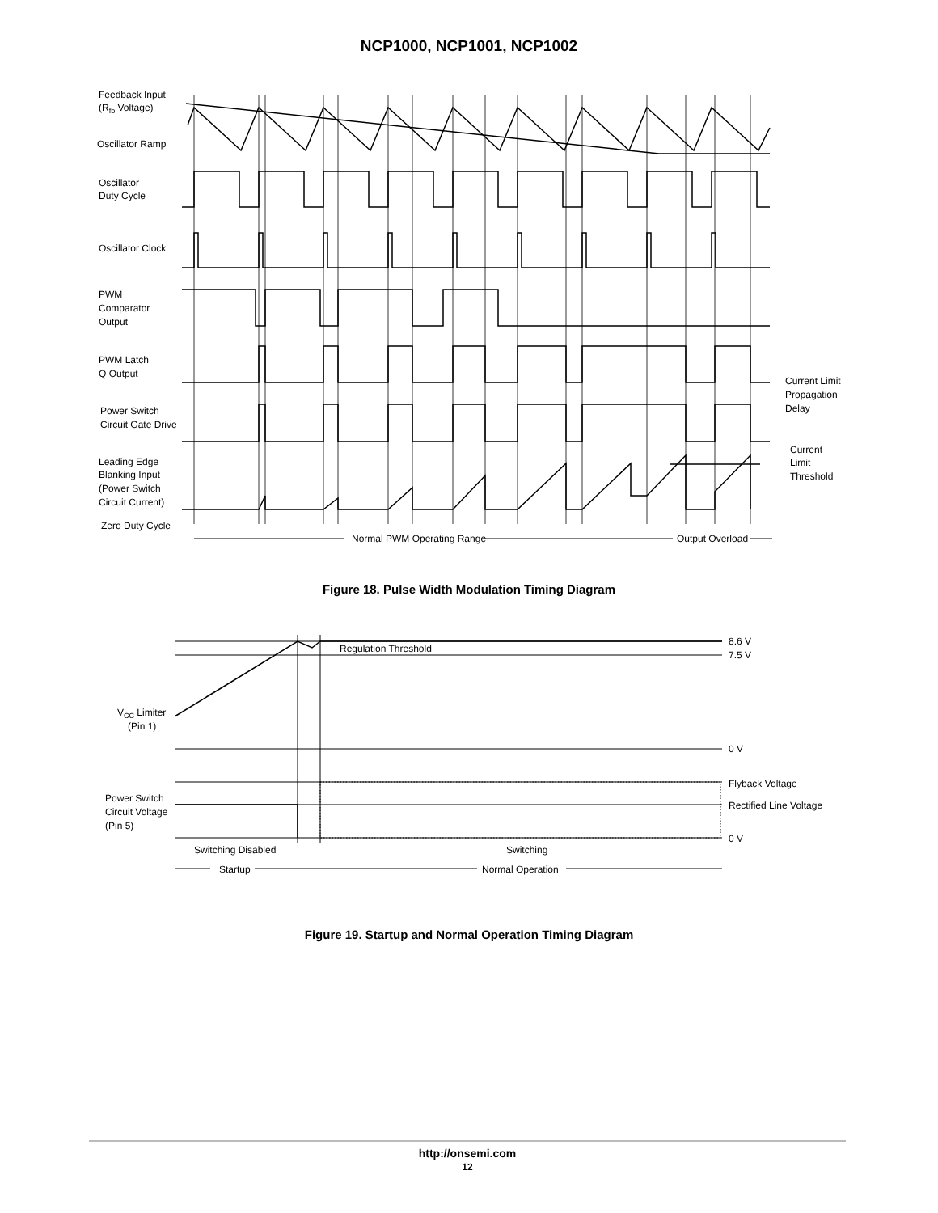NCP1000, NCP1001, NCP1002
Feedback Input
(Rfb Voltage)
Oscillator Ramp
Oscillator
Duty Cycle
Oscillator Clock
PWM
Comparator
Output
PWM Latch
Q Output
Power Switch
Circuit Gate Drive
Leading Edge
Blanking Input
(Power Switch
Circuit Current)
Zero Duty Cycle
Normal PWM Operating Range
Output Overload
Current Limit
Propagation
Delay
Current
Limit
Threshold
Figure 18. Pulse Width Modulation Timing Diagram
Regulation Threshold
8.6 V
7.5 V
0 V
VCC Limiter
(Pin 1)
Power Switch
Circuit Voltage
(Pin 5)
Flyback Voltage
Rectified Line Voltage
0 V
Switching Disabled
Switching
Startup
Normal Operation
Figure 19. Startup and Normal Operation Timing Diagram
http://onsemi.com
12